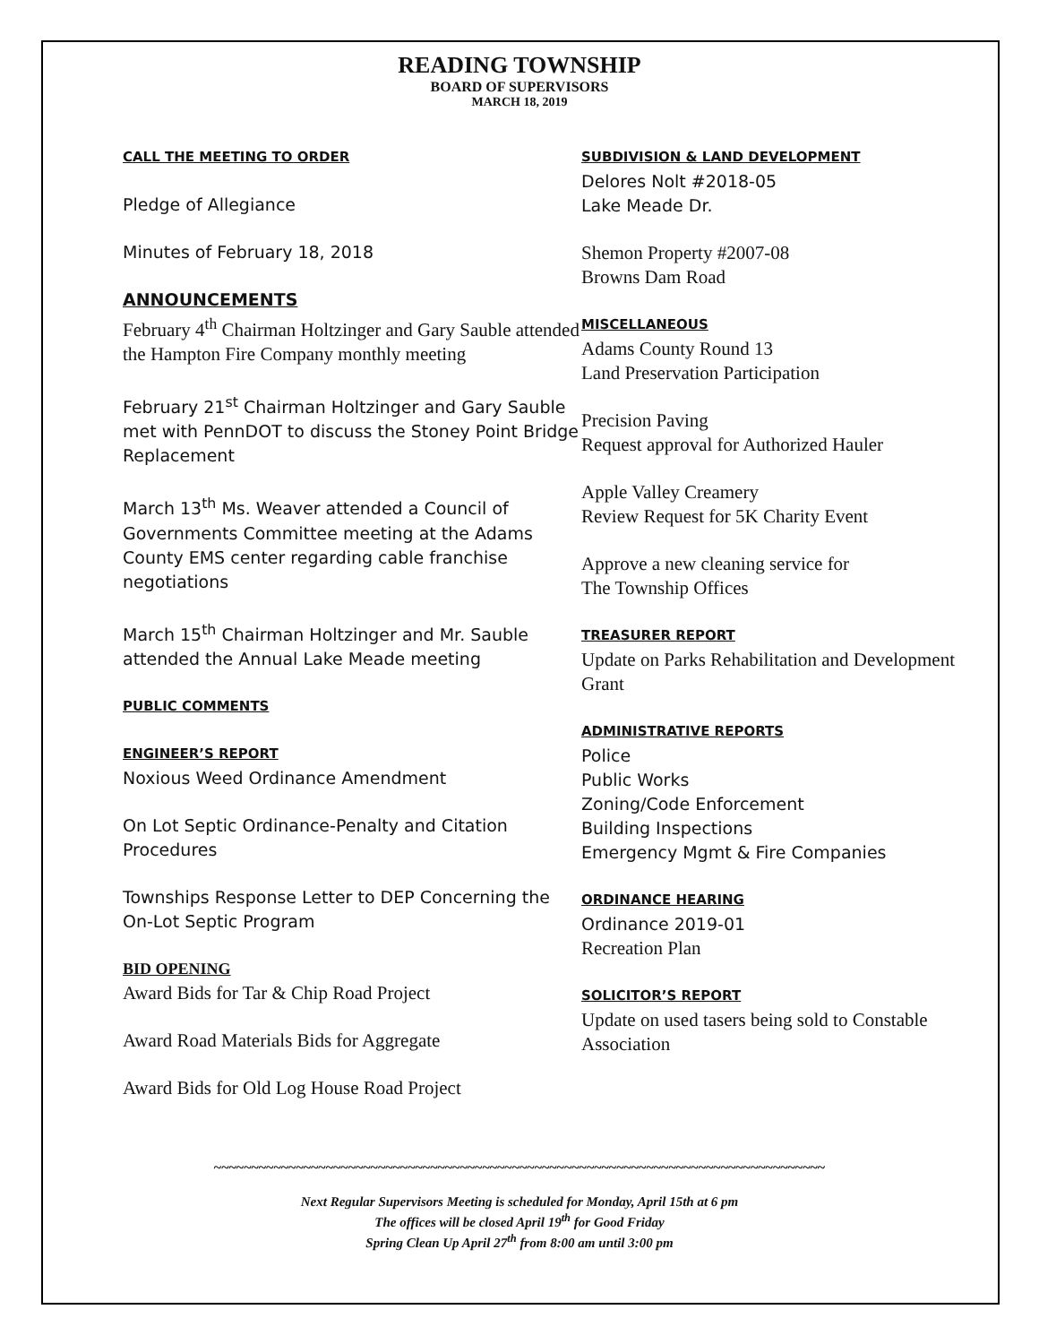READING TOWNSHIP
BOARD OF SUPERVISORS
MARCH 18, 2019
CALL THE MEETING TO ORDER
Pledge of Allegiance
Minutes of February 18, 2018
ANNOUNCEMENTS
February 4<sup>th</sup> Chairman Holtzinger and Gary Sauble attended the Hampton Fire Company monthly meeting
February 21<sup>st</sup> Chairman Holtzinger and Gary Sauble met with PennDOT to discuss the Stoney Point Bridge Replacement
March 13<sup>th</sup> Ms. Weaver attended a Council of Governments Committee meeting at the Adams County EMS center regarding cable franchise negotiations
March 15<sup>th</sup> Chairman Holtzinger and Mr. Sauble attended the Annual Lake Meade meeting
PUBLIC COMMENTS
ENGINEER’S REPORT
Noxious Weed Ordinance Amendment
On Lot Septic Ordinance-Penalty and Citation Procedures
Townships Response Letter to DEP Concerning the On-Lot Septic Program
BID OPENING
Award Bids for Tar & Chip Road Project
Award Road Materials Bids for Aggregate
Award Bids for Old Log House Road Project
SUBDIVISION & LAND DEVELOPMENT
Delores Nolt #2018-05
Lake Meade Dr.
Shemon Property #2007-08
Browns Dam Road
MISCELLANEOUS
Adams County Round 13
Land Preservation Participation
Precision Paving
Request approval for Authorized Hauler
Apple Valley Creamery
Review Request for 5K Charity Event
Approve a new cleaning service for
The Township Offices
TREASURER REPORT
Update on Parks Rehabilitation and Development Grant
ADMINISTRATIVE REPORTS
Police
Public Works
Zoning/Code Enforcement
Building Inspections
Emergency Mgmt & Fire Companies
ORDINANCE HEARING
Ordinance 2019-01
Recreation Plan
SOLICITOR’S REPORT
Update on used tasers being sold to Constable Association
~~~~~~~~~~~~~~~~~~~~~~~~~~~~~~~~~~~~~~~~~~~~~~~~~~~~~~~~~~~~~~~~~~~~~~~~~~~~~~~~~~
Next Regular Supervisors Meeting is scheduled for Monday, April 15th at 6 pm
The offices will be closed April 19<sup>th</sup> for Good Friday
Spring Clean Up April 27<sup>th</sup> from 8:00 am until 3:00 pm